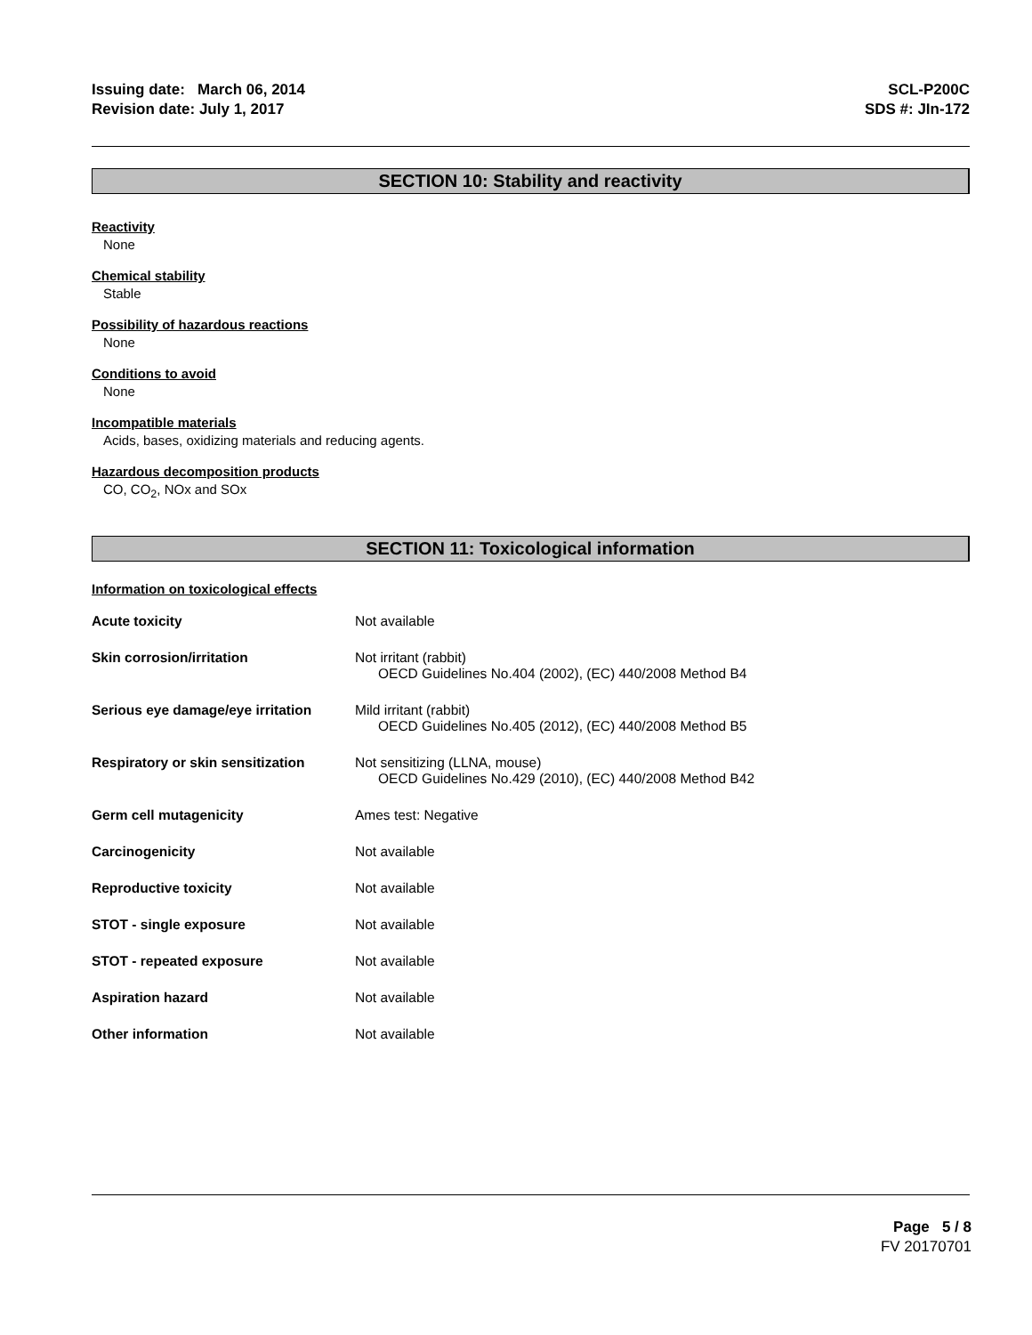Issuing date: March 06, 2014
Revision date: July 1, 2017
SCL-P200C
SDS #: JIn-172
SECTION 10: Stability and reactivity
Reactivity
None
Chemical stability
Stable
Possibility of hazardous reactions
None
Conditions to avoid
None
Incompatible materials
Acids, bases, oxidizing materials and reducing agents.
Hazardous decomposition products
CO, CO<sub>2</sub>, NOx and SOx
SECTION 11: Toxicological information
Information on toxicological effects
| Acute toxicity | Not available |
| Skin corrosion/irritation | Not irritant (rabbit) OECD Guidelines No.404 (2002), (EC) 440/2008 Method B4 |
| Serious eye damage/eye irritation | Mild irritant (rabbit) OECD Guidelines No.405 (2012), (EC) 440/2008 Method B5 |
| Respiratory or skin sensitization | Not sensitizing (LLNA, mouse) OECD Guidelines No.429 (2010), (EC) 440/2008 Method B42 |
| Germ cell mutagenicity | Ames test: Negative |
| Carcinogenicity | Not available |
| Reproductive toxicity | Not available |
| STOT - single exposure | Not available |
| STOT - repeated exposure | Not available |
| Aspiration hazard | Not available |
| Other information | Not available |
Page 5 / 8
FV 20170701